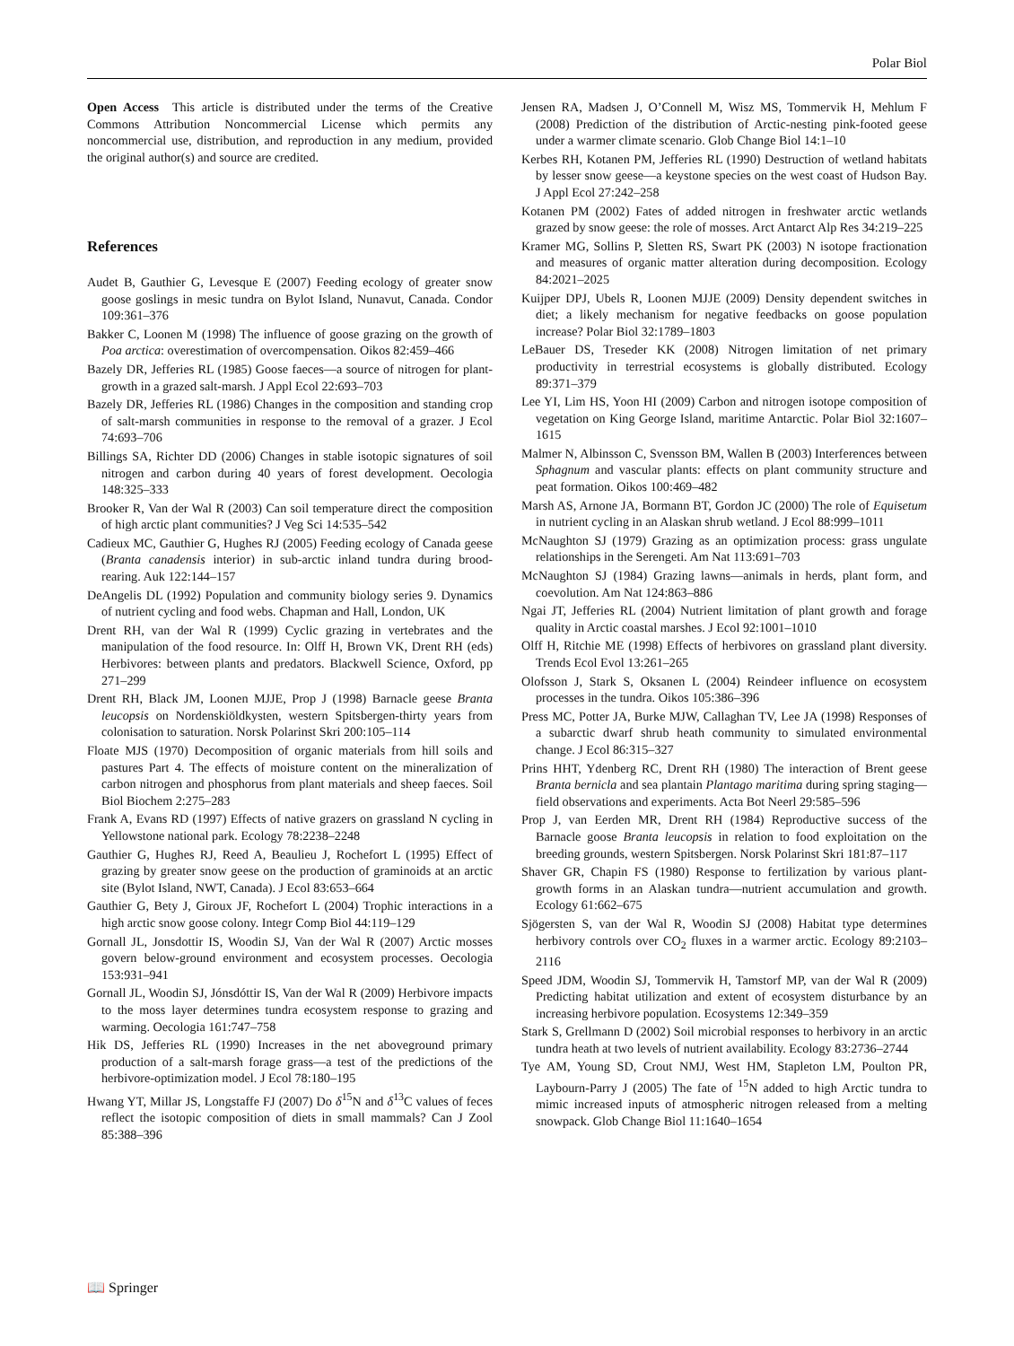Polar Biol
Open Access This article is distributed under the terms of the Creative Commons Attribution Noncommercial License which permits any noncommercial use, distribution, and reproduction in any medium, provided the original author(s) and source are credited.
References
Audet B, Gauthier G, Levesque E (2007) Feeding ecology of greater snow goose goslings in mesic tundra on Bylot Island, Nunavut, Canada. Condor 109:361–376
Bakker C, Loonen M (1998) The influence of goose grazing on the growth of Poa arctica: overestimation of overcompensation. Oikos 82:459–466
Bazely DR, Jefferies RL (1985) Goose faeces—a source of nitrogen for plant-growth in a grazed salt-marsh. J Appl Ecol 22:693–703
Bazely DR, Jefferies RL (1986) Changes in the composition and standing crop of salt-marsh communities in response to the removal of a grazer. J Ecol 74:693–706
Billings SA, Richter DD (2006) Changes in stable isotopic signatures of soil nitrogen and carbon during 40 years of forest development. Oecologia 148:325–333
Brooker R, Van der Wal R (2003) Can soil temperature direct the composition of high arctic plant communities? J Veg Sci 14:535–542
Cadieux MC, Gauthier G, Hughes RJ (2005) Feeding ecology of Canada geese (Branta canadensis interior) in sub-arctic inland tundra during brood-rearing. Auk 122:144–157
DeAngelis DL (1992) Population and community biology series 9. Dynamics of nutrient cycling and food webs. Chapman and Hall, London, UK
Drent RH, van der Wal R (1999) Cyclic grazing in vertebrates and the manipulation of the food resource. In: Olff H, Brown VK, Drent RH (eds) Herbivores: between plants and predators. Blackwell Science, Oxford, pp 271–299
Drent RH, Black JM, Loonen MJJE, Prop J (1998) Barnacle geese Branta leucopsis on Nordenskiöldkysten, western Spitsbergen-thirty years from colonisation to saturation. Norsk Polarinst Skri 200:105–114
Floate MJS (1970) Decomposition of organic materials from hill soils and pastures Part 4. The effects of moisture content on the mineralization of carbon nitrogen and phosphorus from plant materials and sheep faeces. Soil Biol Biochem 2:275–283
Frank A, Evans RD (1997) Effects of native grazers on grassland N cycling in Yellowstone national park. Ecology 78:2238–2248
Gauthier G, Hughes RJ, Reed A, Beaulieu J, Rochefort L (1995) Effect of grazing by greater snow geese on the production of graminoids at an arctic site (Bylot Island, NWT, Canada). J Ecol 83:653–664
Gauthier G, Bety J, Giroux JF, Rochefort L (2004) Trophic interactions in a high arctic snow goose colony. Integr Comp Biol 44:119–129
Gornall JL, Jonsdottir IS, Woodin SJ, Van der Wal R (2007) Arctic mosses govern below-ground environment and ecosystem processes. Oecologia 153:931–941
Gornall JL, Woodin SJ, Jónsdóttir IS, Van der Wal R (2009) Herbivore impacts to the moss layer determines tundra ecosystem response to grazing and warming. Oecologia 161:747–758
Hik DS, Jefferies RL (1990) Increases in the net aboveground primary production of a salt-marsh forage grass—a test of the predictions of the herbivore-optimization model. J Ecol 78:180–195
Hwang YT, Millar JS, Longstaffe FJ (2007) Do δ<sup>15</sup>N and δ<sup>13</sup>C values of feces reflect the isotopic composition of diets in small mammals? Can J Zool 85:388–396
Jensen RA, Madsen J, O’Connell M, Wisz MS, Tommervik H, Mehlum F (2008) Prediction of the distribution of Arctic-nesting pink-footed geese under a warmer climate scenario. Glob Change Biol 14:1–10
Kerbes RH, Kotanen PM, Jefferies RL (1990) Destruction of wetland habitats by lesser snow geese—a keystone species on the west coast of Hudson Bay. J Appl Ecol 27:242–258
Kotanen PM (2002) Fates of added nitrogen in freshwater arctic wetlands grazed by snow geese: the role of mosses. Arct Antarct Alp Res 34:219–225
Kramer MG, Sollins P, Sletten RS, Swart PK (2003) N isotope fractionation and measures of organic matter alteration during decomposition. Ecology 84:2021–2025
Kuijper DPJ, Ubels R, Loonen MJJE (2009) Density dependent switches in diet; a likely mechanism for negative feedbacks on goose population increase? Polar Biol 32:1789–1803
LeBauer DS, Treseder KK (2008) Nitrogen limitation of net primary productivity in terrestrial ecosystems is globally distributed. Ecology 89:371–379
Lee YI, Lim HS, Yoon HI (2009) Carbon and nitrogen isotope composition of vegetation on King George Island, maritime Antarctic. Polar Biol 32:1607–1615
Malmer N, Albinsson C, Svensson BM, Wallen B (2003) Interferences between Sphagnum and vascular plants: effects on plant community structure and peat formation. Oikos 100:469–482
Marsh AS, Arnone JA, Bormann BT, Gordon JC (2000) The role of Equisetum in nutrient cycling in an Alaskan shrub wetland. J Ecol 88:999–1011
McNaughton SJ (1979) Grazing as an optimization process: grass ungulate relationships in the Serengeti. Am Nat 113:691–703
McNaughton SJ (1984) Grazing lawns—animals in herds, plant form, and coevolution. Am Nat 124:863–886
Ngai JT, Jefferies RL (2004) Nutrient limitation of plant growth and forage quality in Arctic coastal marshes. J Ecol 92:1001–1010
Olff H, Ritchie ME (1998) Effects of herbivores on grassland plant diversity. Trends Ecol Evol 13:261–265
Olofsson J, Stark S, Oksanen L (2004) Reindeer influence on ecosystem processes in the tundra. Oikos 105:386–396
Press MC, Potter JA, Burke MJW, Callaghan TV, Lee JA (1998) Responses of a subarctic dwarf shrub heath community to simulated environmental change. J Ecol 86:315–327
Prins HHT, Ydenberg RC, Drent RH (1980) The interaction of Brent geese Branta bernicla and sea plantain Plantago maritima during spring staging—field observations and experiments. Acta Bot Neerl 29:585–596
Prop J, van Eerden MR, Drent RH (1984) Reproductive success of the Barnacle goose Branta leucopsis in relation to food exploitation on the breeding grounds, western Spitsbergen. Norsk Polarinst Skri 181:87–117
Shaver GR, Chapin FS (1980) Response to fertilization by various plant-growth forms in an Alaskan tundra—nutrient accumulation and growth. Ecology 61:662–675
Sjögersten S, van der Wal R, Woodin SJ (2008) Habitat type determines herbivory controls over CO<sub>2</sub> fluxes in a warmer arctic. Ecology 89:2103–2116
Speed JDM, Woodin SJ, Tommervik H, Tamstorf MP, van der Wal R (2009) Predicting habitat utilization and extent of ecosystem disturbance by an increasing herbivore population. Ecosystems 12:349–359
Stark S, Grellmann D (2002) Soil microbial responses to herbivory in an arctic tundra heath at two levels of nutrient availability. Ecology 83:2736–2744
Tye AM, Young SD, Crout NMJ, West HM, Stapleton LM, Poulton PR, Laybourn-Parry J (2005) The fate of <sup>15</sup>N added to high Arctic tundra to mimic increased inputs of atmospheric nitrogen released from a melting snowpack. Glob Change Biol 11:1640–1654
📖 Springer